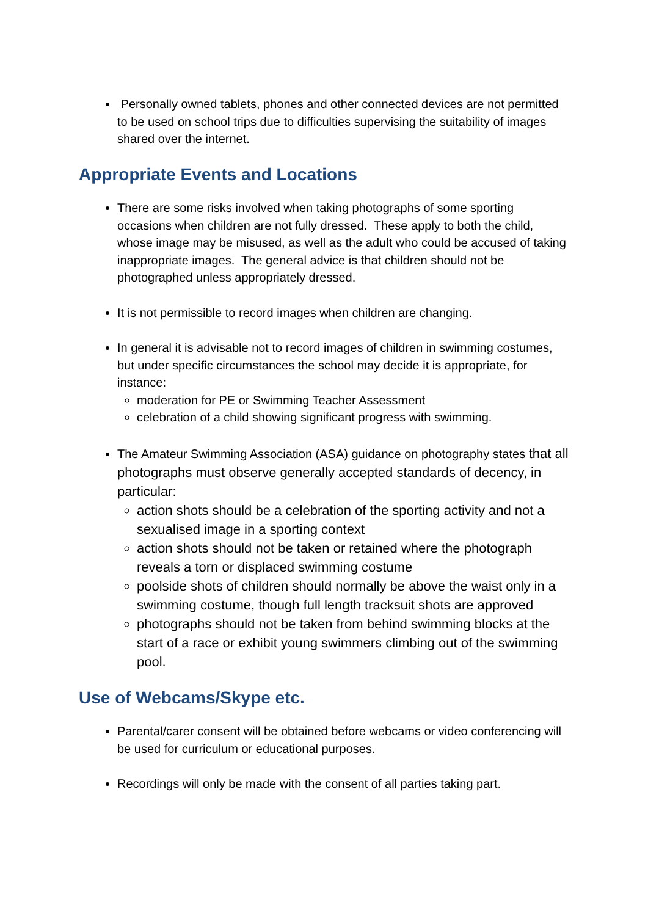Personally owned tablets, phones and other connected devices are not permitted to be used on school trips due to difficulties supervising the suitability of images shared over the internet.
Appropriate Events and Locations
There are some risks involved when taking photographs of some sporting occasions when children are not fully dressed. These apply to both the child, whose image may be misused, as well as the adult who could be accused of taking inappropriate images. The general advice is that children should not be photographed unless appropriately dressed.
It is not permissible to record images when children are changing.
In general it is advisable not to record images of children in swimming costumes, but under specific circumstances the school may decide it is appropriate, for instance:
moderation for PE or Swimming Teacher Assessment
celebration of a child showing significant progress with swimming.
The Amateur Swimming Association (ASA) guidance on photography states that all photographs must observe generally accepted standards of decency, in particular:
action shots should be a celebration of the sporting activity and not a sexualised image in a sporting context
action shots should not be taken or retained where the photograph reveals a torn or displaced swimming costume
poolside shots of children should normally be above the waist only in a swimming costume, though full length tracksuit shots are approved
photographs should not be taken from behind swimming blocks at the start of a race or exhibit young swimmers climbing out of the swimming pool.
Use of Webcams/Skype etc.
Parental/carer consent will be obtained before webcams or video conferencing will be used for curriculum or educational purposes.
Recordings will only be made with the consent of all parties taking part.